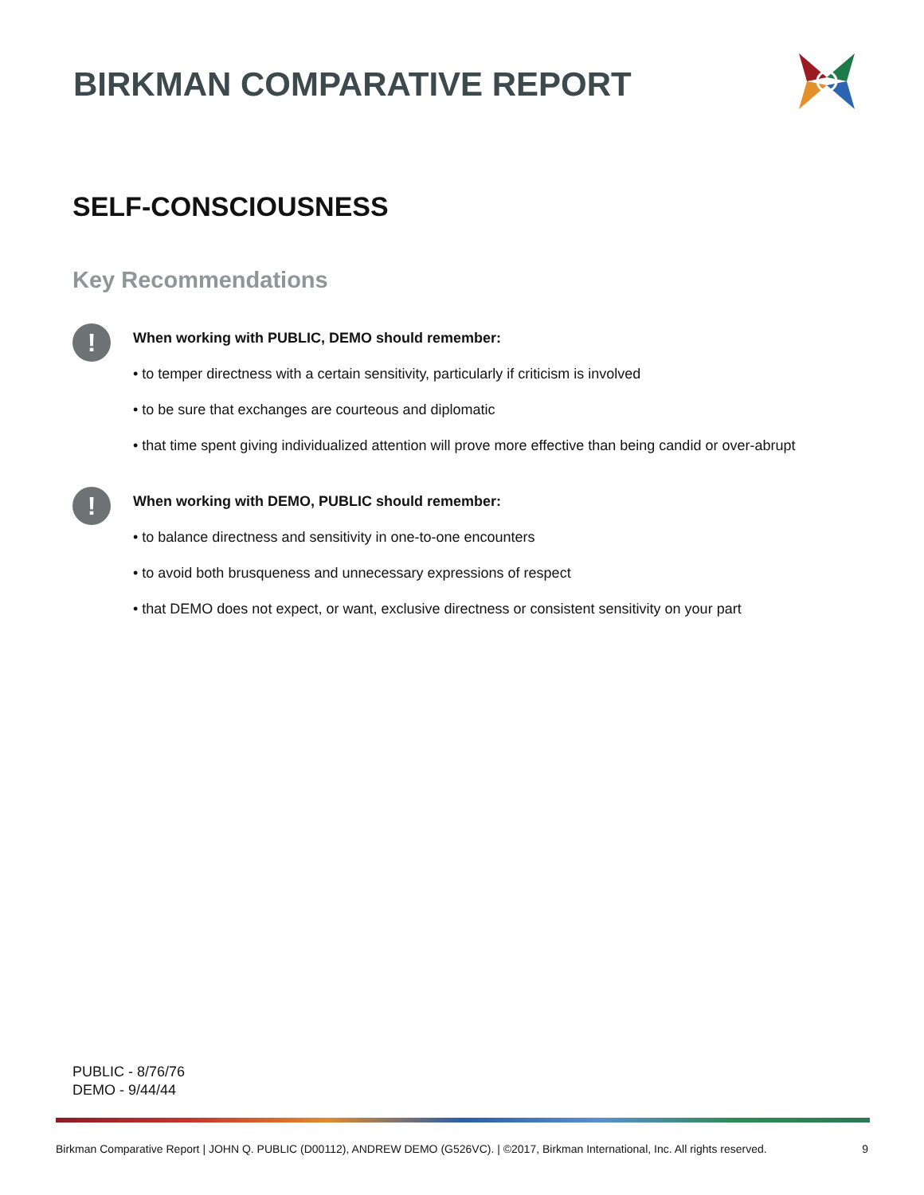BIRKMAN COMPARATIVE REPORT
SELF-CONSCIOUSNESS
Key Recommendations
!
When working with PUBLIC, DEMO should remember:
• to temper directness with a certain sensitivity, particularly if criticism is involved
• to be sure that exchanges are courteous and diplomatic
• that time spent giving individualized attention will prove more effective than being candid or over-abrupt
!
When working with DEMO, PUBLIC should remember:
• to balance directness and sensitivity in one-to-one encounters
• to avoid both brusqueness and unnecessary expressions of respect
• that DEMO does not expect, or want, exclusive directness or consistent sensitivity on your part
PUBLIC - 8/76/76
DEMO - 9/44/44
Birkman Comparative Report | JOHN Q. PUBLIC (D00112), ANDREW DEMO (G526VC). | ©2017, Birkman International, Inc. All rights reserved. 9